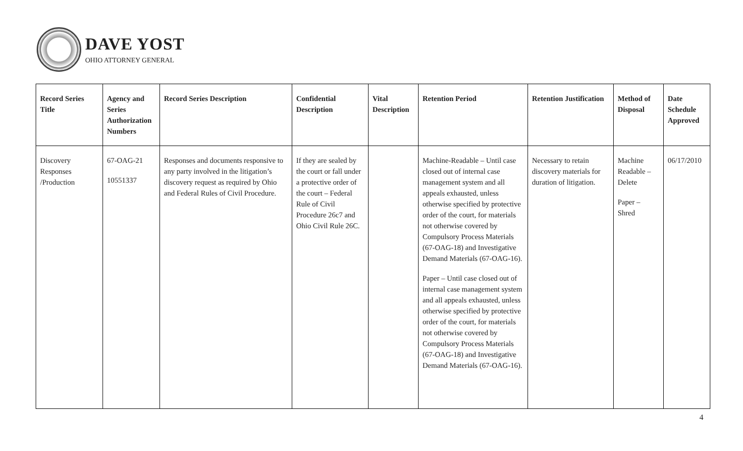DAVE YOST
OHIO ATTORNEY GENERAL
| Record Series Title | Agency and Series Authorization Numbers | Record Series Description | Confidential Description | Vital Description | Retention Period | Retention Justification | Method of Disposal | Date Schedule Approved |
| --- | --- | --- | --- | --- | --- | --- | --- | --- |
| Discovery Responses /Production | 67-OAG-21 10551337 | Responses and documents responsive to any party involved in the litigation’s discovery request as required by Ohio and Federal Rules of Civil Procedure. | If they are sealed by the court or fall under a protective order of the court – Federal Rule of Civil Procedure 26c7 and Ohio Civil Rule 26C. | | Machine-Readable – Until case closed out of internal case management system and all appeals exhausted, unless otherwise specified by protective order of the court, for materials not otherwise covered by Compulsory Process Materials (67-OAG-18) and Investigative Demand Materials (67-OAG-16). Paper – Until case closed out of internal case management system and all appeals exhausted, unless otherwise specified by protective order of the court, for materials not otherwise covered by Compulsory Process Materials (67-OAG-18) and Investigative Demand Materials (67-OAG-16). | Necessary to retain discovery materials for duration of litigation. | Machine Readable – Delete Paper – Shred | 06/17/2010 |
4